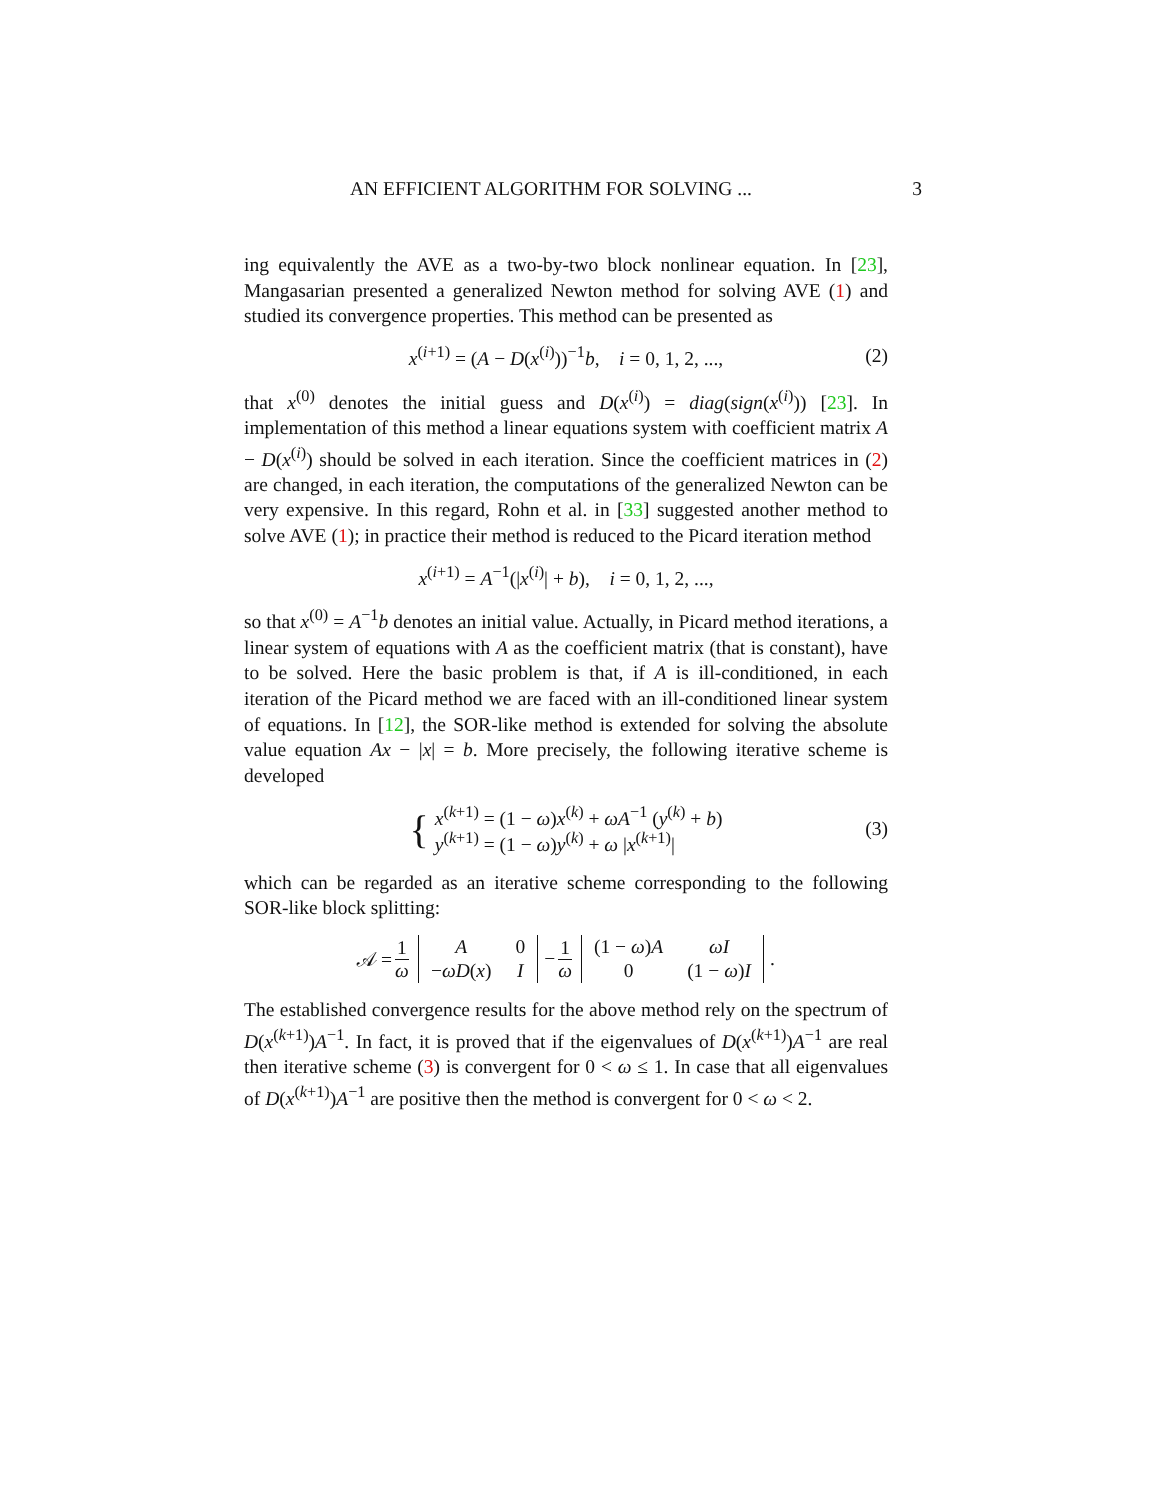AN EFFICIENT ALGORITHM FOR SOLVING ... 3
ing equivalently the AVE as a two-by-two block nonlinear equation. In [23], Mangasarian presented a generalized Newton method for solving AVE (1) and studied its convergence properties. This method can be presented as
x<sup>(i+1)</sup> = (A − D(x<sup>(i)</sup>))<sup>−1</sup>b, i = 0, 1, 2, ..., (2)
that x<sup>(0)</sup> denotes the initial guess and D(x<sup>(i)</sup>) = diag(sign(x<sup>(i)</sup>)) [23]. In implementation of this method a linear equations system with coefficient matrix A − D(x<sup>(i)</sup>) should be solved in each iteration. Since the coefficient matrices in (2) are changed, in each iteration, the computations of the generalized Newton can be very expensive. In this regard, Rohn et al. in [33] suggested another method to solve AVE (1); in practice their method is reduced to the Picard iteration method
x<sup>(i+1)</sup> = A<sup>−1</sup>(|x<sup>(i)</sup>| + b), i = 0, 1, 2, ...,
so that x<sup>(0)</sup> = A<sup>−1</sup>b denotes an initial value. Actually, in Picard method iterations, a linear system of equations with A as the coefficient matrix (that is constant), have to be solved. Here the basic problem is that, if A is ill-conditioned, in each iteration of the Picard method we are faced with an ill-conditioned linear system of equations. In [12], the SOR-like method is extended for solving the absolute value equation Ax − |x| = b. More precisely, the following iterative scheme is developed
{ x<sup>(k+1)</sup> = (1 − ω)x<sup>(k)</sup> + ωA<sup>−1</sup> (y<sup>(k)</sup> + b)
y<sup>(k+1)</sup> = (1 − ω)y<sup>(k)</sup> + ω |x<sup>(k+1)</sup>| (3)
which can be regarded as an iterative scheme corresponding to the following SOR-like block splitting:
𝒜 = 1 ω
| A | 0 |
| − ωD ( x ) | I |
− 1 ω
| (1 − ω ) A | ωI |
| 0 | (1 − ω ) I |
.
The established convergence results for the above method rely on the spectrum of D(x<sup>(k+1)</sup>)A<sup>−1</sup>. In fact, it is proved that if the eigenvalues of D(x<sup>(k+1)</sup>)A<sup>−1</sup> are real then iterative scheme (3) is convergent for 0 < ω ≤ 1. In case that all eigenvalues of D(x<sup>(k+1)</sup>)A<sup>−1</sup> are positive then the method is convergent for 0 < ω < 2.